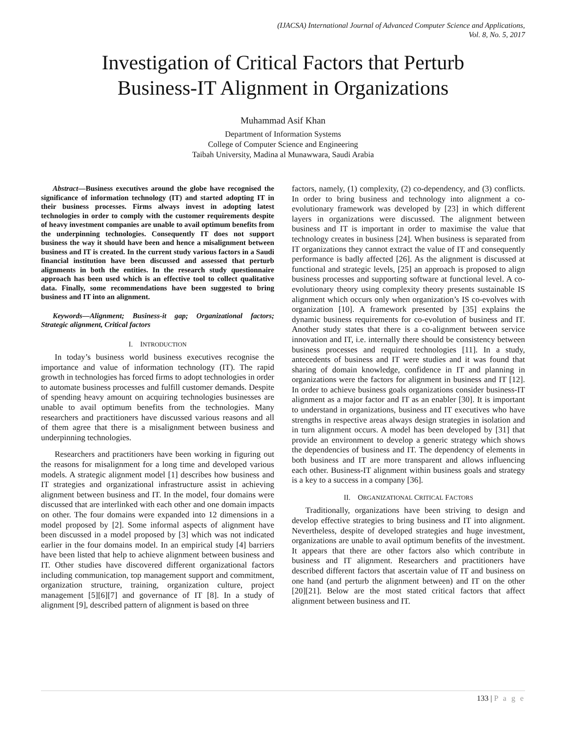(IJACSA) International Journal of Advanced Computer Science and Applications,
Vol. 8, No. 5, 2017
Investigation of Critical Factors that Perturb
Business-IT Alignment in Organizations
Muhammad Asif Khan
Department of Information Systems
College of Computer Science and Engineering
Taibah University, Madina al Munawwara, Saudi Arabia
Abstract—Business executives around the globe have recognised the significance of information technology (IT) and started adopting IT in their business processes. Firms always invest in adopting latest technologies in order to comply with the customer requirements despite of heavy investment companies are unable to avail optimum benefits from the underpinning technologies. Consequently IT does not support business the way it should have been and hence a misalignment between business and IT is created. In the current study various factors in a Saudi financial institution have been discussed and assessed that perturb alignments in both the entities. In the research study questionnaire approach has been used which is an effective tool to collect qualitative data. Finally, some recommendations have been suggested to bring business and IT into an alignment.
Keywords—Alignment; Business-it gap; Organizational factors; Strategic alignment, Critical factors
I. INTRODUCTION
In today’s business world business executives recognise the importance and value of information technology (IT). The rapid growth in technologies has forced firms to adopt technologies in order to automate business processes and fulfill customer demands. Despite of spending heavy amount on acquiring technologies businesses are unable to avail optimum benefits from the technologies. Many researchers and practitioners have discussed various reasons and all of them agree that there is a misalignment between business and underpinning technologies.
Researchers and practitioners have been working in figuring out the reasons for misalignment for a long time and developed various models. A strategic alignment model [1] describes how business and IT strategies and organizational infrastructure assist in achieving alignment between business and IT. In the model, four domains were discussed that are interlinked with each other and one domain impacts on other. The four domains were expanded into 12 dimensions in a model proposed by [2]. Some informal aspects of alignment have been discussed in a model proposed by [3] which was not indicated earlier in the four domains model. In an empirical study [4] barriers have been listed that help to achieve alignment between business and IT. Other studies have discovered different organizational factors including communication, top management support and commitment, organization structure, training, organization culture, project management [5][6][7] and governance of IT [8]. In a study of alignment [9], described pattern of alignment is based on three
factors, namely, (1) complexity, (2) co-dependency, and (3) conflicts. In order to bring business and technology into alignment a co-evolutionary framework was developed by [23] in which different layers in organizations were discussed. The alignment between business and IT is important in order to maximise the value that technology creates in business [24]. When business is separated from IT organizations they cannot extract the value of IT and consequently performance is badly affected [26]. As the alignment is discussed at functional and strategic levels, [25] an approach is proposed to align business processes and supporting software at functional level. A co-evolutionary theory using complexity theory presents sustainable IS alignment which occurs only when organization’s IS co-evolves with organization [10]. A framework presented by [35] explains the dynamic business requirements for co-evolution of business and IT. Another study states that there is a co-alignment between service innovation and IT, i.e. internally there should be consistency between business processes and required technologies [11]. In a study, antecedents of business and IT were studies and it was found that sharing of domain knowledge, confidence in IT and planning in organizations were the factors for alignment in business and IT [12]. In order to achieve business goals organizations consider business-IT alignment as a major factor and IT as an enabler [30]. It is important to understand in organizations, business and IT executives who have strengths in respective areas always design strategies in isolation and in turn alignment occurs. A model has been developed by [31] that provide an environment to develop a generic strategy which shows the dependencies of business and IT. The dependency of elements in both business and IT are more transparent and allows influencing each other. Business-IT alignment within business goals and strategy is a key to a success in a company [36].
II. ORGANIZATIONAL CRITICAL FACTORS
Traditionally, organizations have been striving to design and develop effective strategies to bring business and IT into alignment. Nevertheless, despite of developed strategies and huge investment, organizations are unable to avail optimum benefits of the investment. It appears that there are other factors also which contribute in business and IT alignment. Researchers and practitioners have described different factors that ascertain value of IT and business on one hand (and perturb the alignment between) and IT on the other [20][21]. Below are the most stated critical factors that affect alignment between business and IT.
133 | P a g e